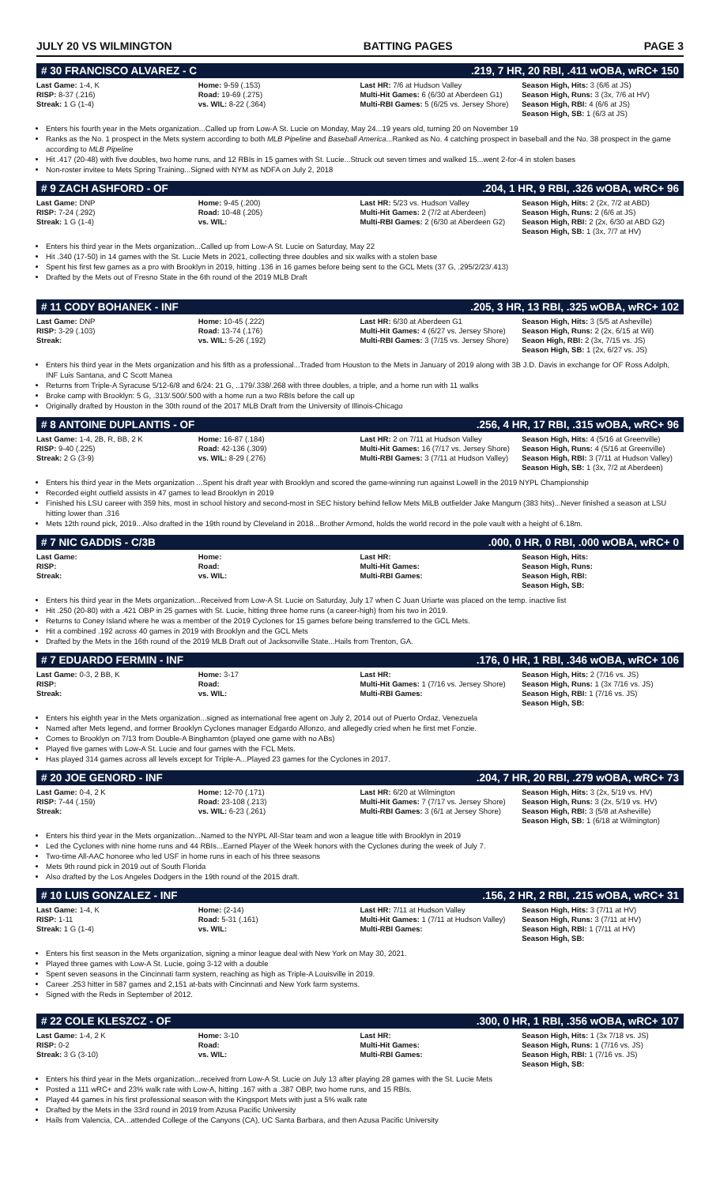JULY 20 VS WILMINGTON BATTING PAGES PAGE 3
# 30 FRANCISCO ALVAREZ - C.219, 7 HR, 20 RBI, .411 wOBA, wRC+ 150
| Last Game: 1-4, K RISP: 8-37 (.216) Streak: 1 G (1-4) | Home: 9-59 (.153) Road: 19-69 (.275) vs. WIL: 8-22 (.364) | Last HR: 7/6 at Hudson Valley Multi-Hit Games: 6 (6/30 at Aberdeen G1) Multi-RBI Games: 5 (6/25 vs. Jersey Shore) | Season High, Hits: 3 (6/6 at JS) Season High, Runs: 3 (3x, 7/6 at HV) Season High, RBI: 4 (6/6 at JS) Season High, SB: 1 (6/3 at JS) |
Enters his fourth year in the Mets organization...Called up from Low-A St. Lucie on Monday, May 24...19 years old, turning 20 on November 19
Ranks as the No. 1 prospect in the Mets system according to both MLB Pipeline and Baseball America...Ranked as No. 4 catching prospect in baseball and the No. 38 prospect in the game according to MLB Pipeline
Hit .417 (20-48) with five doubles, two home runs, and 12 RBIs in 15 games with St. Lucie...Struck out seven times and walked 15...went 2-for-4 in stolen bases
Non-roster invitee to Mets Spring Training...Signed with NYM as NDFA on July 2, 2018
# 9 ZACH ASHFORD - OF.204, 1 HR, 9 RBI, .326 wOBA, wRC+ 96
| Last Game: DNP RISP: 7-24 (.292) Streak: 1 G (1-4) | Home: 9-45 (.200) Road: 10-48 (.205) vs. WIL: | Last HR: 5/23 vs. Hudson Valley Multi-Hit Games: 2 (7/2 at Aberdeen) Multi-RBI Games: 2 (6/30 at Aberdeen G2) | Season High, Hits: 2 (2x, 7/2 at ABD) Season High, Runs: 2 (6/6 at JS) Season High, RBI: 2 (2x, 6/30 at ABD G2) Season High, SB: 1 (3x, 7/7 at HV) |
Enters his third year in the Mets organization...Called up from Low-A St. Lucie on Saturday, May 22
Hit .340 (17-50) in 14 games with the St. Lucie Mets in 2021, collecting three doubles and six walks with a stolen base
Spent his first few games as a pro with Brooklyn in 2019, hitting .136 in 16 games before being sent to the GCL Mets (37 G, .295/2/23/.413)
Drafted by the Mets out of Fresno State in the 6th round of the 2019 MLB Draft
# 11 CODY BOHANEK - INF.205, 3 HR, 13 RBI, .325 wOBA, wRC+ 102
| Last Game: DNP RISP: 3-29 (.103) Streak: | Home: 10-45 (.222) Road: 13-74 (.176) vs. WIL: 5-26 (.192) | Last HR: 6/30 at Aberdeen G1 Multi-Hit Games: 4 (6/27 vs. Jersey Shore) Multi-RBI Games: 3 (7/15 vs. Jersey Shore) | Season High, Hits: 3 (5/5 at Asheville) Season High, Runs: 2 (2x, 6/15 at Wil) Seaon High, RBI: 2 (3x, 7/15 vs. JS) Season High, SB: 1 (2x, 6/27 vs. JS) |
Enters his third year in the Mets organization and his fifth as a professional...Traded from Houston to the Mets in January of 2019 along with 3B J.D. Davis in exchange for OF Ross Adolph, INF Luis Santana, and C Scott Manea
Returns from Triple-A Syracuse 5/12-6/8 and 6/24: 21 G, ..179/.338/.268 with three doubles, a triple, and a home run with 11 walks
Broke camp with Brooklyn: 5 G, .313/.500/.500 with a home run a two RBIs before the call up
Originally drafted by Houston in the 30th round of the 2017 MLB Draft from the University of Illinois-Chicago
# 8 ANTOINE DUPLANTIS - OF.256, 4 HR, 17 RBI, .315 wOBA, wRC+ 96
| Last Game: 1-4, 2B, R, BB, 2 K RISP: 9-40 (.225) Streak: 2 G (3-9) | Home: 16-87 (.184) Road: 42-136 (.309) vs. WIL: 8-29 (.276) | Last HR: 2 on 7/11 at Hudson Valley Multi-Hit Games: 16 (7/17 vs. Jersey Shore) Multi-RBI Games: 3 (7/11 at Hudson Valley) | Season High, Hits: 4 (5/16 at Greenville) Season High, Runs: 4 (5/16 at Greenville) Season High, RBI: 3 (7/11 at Hudson Valley) Season High, SB: 1 (3x, 7/2 at Aberdeen) |
Enters his third year in the Mets organization ...Spent his draft year with Brooklyn and scored the game-winning run against Lowell in the 2019 NYPL Championship
Recorded eight outfield assists in 47 games to lead Brooklyn in 2019
Finished his LSU career with 359 hits, most in school history and second-most in SEC history behind fellow Mets MiLB outfielder Jake Mangum (383 hits)...Never finished a season at LSU hitting lower than .316
Mets 12th round pick, 2019...Also drafted in the 19th round by Cleveland in 2018...Brother Armond, holds the world record in the pole vault with a height of 6.18m.
# 7 NIC GADDIS - C/3B.000, 0 HR, 0 RBI, .000 wOBA, wRC+ 0
| Last Game: RISP: Streak: | Home: Road: vs. WIL: | Last HR: Multi-Hit Games: Multi-RBI Games: | Season High, Hits: Season High, Runs: Season High, RBI: Season High, SB: |
Enters his third year in the Mets organization...Received from Low-A St. Lucie on Saturday, July 17 when C Juan Uriarte was placed on the temp. inactive list
Hit .250 (20-80) with a .421 OBP in 25 games with St. Lucie, hitting three home runs (a career-high) from his two in 2019.
Returns to Coney Island where he was a member of the 2019 Cyclones for 15 games before being transferred to the GCL Mets.
Hit a combined .192 across 40 games in 2019 with Brooklyn and the GCL Mets
Drafted by the Mets in the 16th round of the 2019 MLB Draft out of Jacksonville State...Hails from Trenton, GA.
# 7 EDUARDO FERMIN - INF.176, 0 HR, 1 RBI, .346 wOBA, wRC+ 106
| Last Game: 0-3, 2 BB, K RISP: Streak: | Home: 3-17 Road: vs. WIL: | Last HR: Multi-Hit Games: 1 (7/16 vs. Jersey Shore) Multi-RBI Games: | Season High, Hits: 2 (7/16 vs. JS) Season High, Runs: 1 (3x 7/16 vs. JS) Season High, RBI: 1 (7/16 vs. JS) Season High, SB: |
Enters his eighth year in the Mets organization...signed as international free agent on July 2, 2014 out of Puerto Ordaz, Venezuela
Named after Mets legend, and former Brooklyn Cyclones manager Edgardo Alfonzo, and allegedly cried when he first met Fonzie.
Comes to Brooklyn on 7/13 from Double-A Binghamton (played one game with no ABs)
Played five games with Low-A St. Lucie and four games with the FCL Mets.
Has played 314 games across all levels except for Triple-A...Played 23 games for the Cyclones in 2017.
# 20 JOE GENORD - INF.204, 7 HR, 20 RBI, .279 wOBA, wRC+ 73
| Last Game: 0-4, 2 K RISP: 7-44 (.159) Streak: | Home: 12-70 (.171) Road: 23-108 (.213) vs. WIL: 6-23 (.261) | Last HR: 6/20 at Wilmington Multi-Hit Games: 7 (7/17 vs. Jersey Shore) Multi-RBI Games: 3 (6/1 at Jersey Shore) | Season High, Hits: 3 (2x, 5/19 vs. HV) Season High, Runs: 3 (2x, 5/19 vs. HV) Season High, RBI: 3 (5/8 at Asheville) Season High, SB: 1 (6/18 at Wilmington) |
Enters his third year in the Mets organization...Named to the NYPL All-Star team and won a league title with Brooklyn in 2019
Led the Cyclones with nine home runs and 44 RBIs...Earned Player of the Week honors with the Cyclones during the week of July 7.
Two-time All-AAC honoree who led USF in home runs in each of his three seasons
Mets 9th round pick in 2019 out of South Florida
Also drafted by the Los Angeles Dodgers in the 19th round of the 2015 draft.
# 10 LUIS GONZALEZ - INF.156, 2 HR, 2 RBI, .215 wOBA, wRC+ 31
| Last Game: 1-4, K RISP: 1-11 Streak: 1 G (1-4) | Home: (2-14) Road: 5-31 (.161) vs. WIL: | Last HR: 7/11 at Hudson Valley Multi-Hit Games: 1 (7/11 at Hudson Valley) Multi-RBI Games: | Season High, Hits: 3 (7/11 at HV) Season High, Runs: 3 (7/11 at HV) Season High, RBI: 1 (7/11 at HV) Season High, SB: |
Enters his first season in the Mets organization, signing a minor league deal with New York on May 30, 2021.
Played three games with Low-A St. Lucie, going 3-12 with a double
Spent seven seasons in the Cincinnati farm system, reaching as high as Triple-A Louisville in 2019.
Career .253 hitter in 587 games and 2,151 at-bats with Cincinnati and New York farm systems.
Signed with the Reds in September of 2012.
# 22 COLE KLESZCZ - OF.300, 0 HR, 1 RBI, .356 wOBA, wRC+ 107
| Last Game: 1-4, 2 K RISP: 0-2 Streak: 3 G (3-10) | Home: 3-10 Road: vs. WIL: | Last HR: Multi-Hit Games: Multi-RBI Games: | Season High, Hits: 1 (3x 7/18 vs. JS) Season High, Runs: 1 (7/16 vs. JS) Season High, RBI: 1 (7/16 vs. JS) Season High, SB: |
Enters his third year in the Mets organization...received from Low-A St. Lucie on July 13 after playing 28 games with the St. Lucie Mets
Posted a 111 wRC+ and 23% walk rate with Low-A, hitting .167 with a .387 OBP, two home runs, and 15 RBIs.
Played 44 games in his first professional season with the Kingsport Mets with just a 5% walk rate
Drafted by the Mets in the 33rd round in 2019 from Azusa Pacific University
Hails from Valencia, CA...attended College of the Canyons (CA), UC Santa Barbara, and then Azusa Pacific University